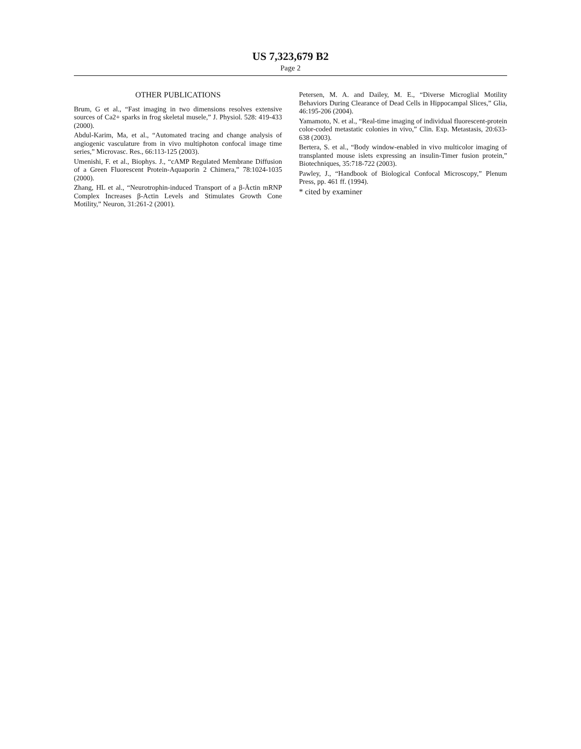US 7,323,679 B2
Page 2
OTHER PUBLICATIONS
Brum, G et al., “Fast imaging in two dimensions resolves extensive sources of Ca2+ sparks in frog skeletal musele,” J. Physiol. 528: 419-433 (2000).
Abdul-Karim, Ma, et al., “Automated tracing and change analysis of angiogenic vasculature from in vivo multiphoton confocal image time series,” Microvasc. Res., 66:113-125 (2003).
Umenishi, F. et al., Biophys. J., “cAMP Regulated Membrane Diffusion of a Green Fluorescent Protein-Aquaporin 2 Chimera,” 78:1024-1035 (2000).
Zhang, HL et al., “Neurotrophin-induced Transport of a β-Äctin mRNP Complex Increases β-Actin Levels and Stimulates Growth Cone Motility,” Neuron, 31:261-2 (2001).
Petersen, M. A. and Dailey, M. E., “Diverse Microglial Motility Behaviors During Clearance of Dead Cells in Hippocampal Slices,” Glia, 46:195-206 (2004).
Yamamoto, N. et al., “Real-time imaging of individual fluorescent-protein color-coded metastatic colonies in vivo,” Clin. Exp. Metastasis, 20:633-638 (2003).
Bertera, S. et al., “Body window-enabled in vivo multicolor imaging of transplanted mouse islets expressing an insulin-Timer fusion protein,” Biotechniques, 35:718-722 (2003).
Pawley, J., “Handbook of Biological Confocal Microscopy,” Plenum Press, pp. 461 ff. (1994).
* cited by examiner